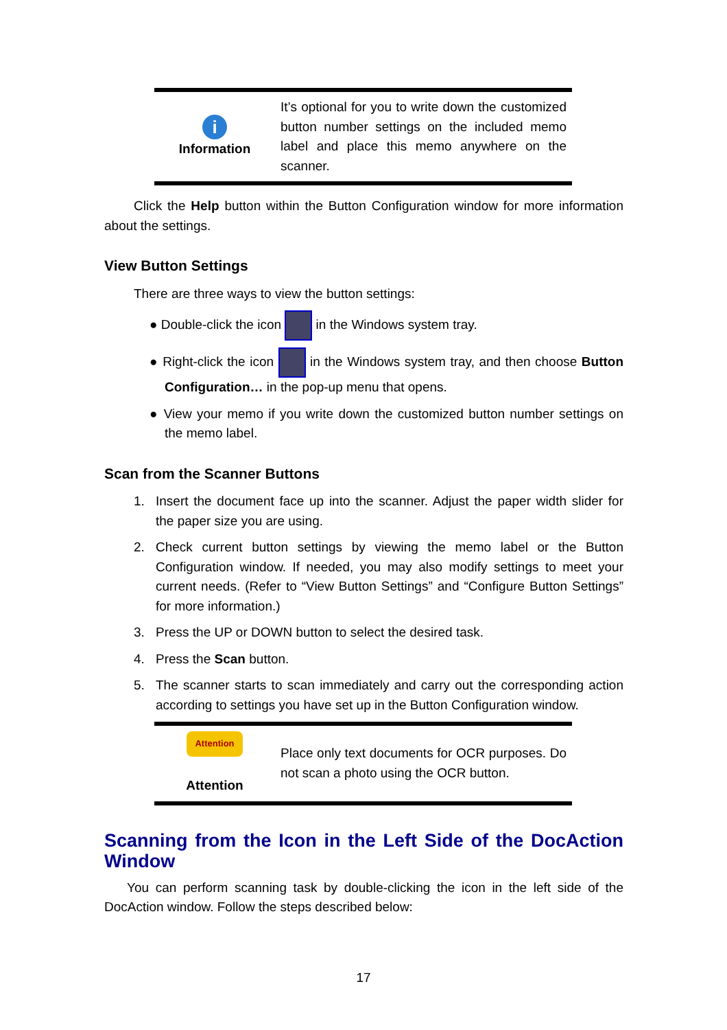| i Information | It’s optional for you to write down the customized button number settings on the included memo label and place this memo anywhere on the scanner. |
Click the Help button within the Button Configuration window for more information about the settings.
View Button Settings
There are three ways to view the button settings:
● Double-click the icon in the Windows system tray.
● Right-click the icon in the Windows system tray, and then choose Button Configuration… in the pop-up menu that opens.
● View your memo if you write down the customized button number settings on the memo label.
Scan from the Scanner Buttons
1. Insert the document face up into the scanner. Adjust the paper width slider for the paper size you are using.
2. Check current button settings by viewing the memo label or the Button Configuration window. If needed, you may also modify settings to meet your current needs. (Refer to “View Button Settings” and “Configure Button Settings” for more information.)
3. Press the UP or DOWN button to select the desired task.
4. Press the Scan button.
5. The scanner starts to scan immediately and carry out the corresponding action according to settings you have set up in the Button Configuration window.
| Attention Attention | Place only text documents for OCR purposes. Do not scan a photo using the OCR button. |
Scanning from the Icon in the Left Side of the DocAction Window
You can perform scanning task by double-clicking the icon in the left side of the DocAction window. Follow the steps described below:
17